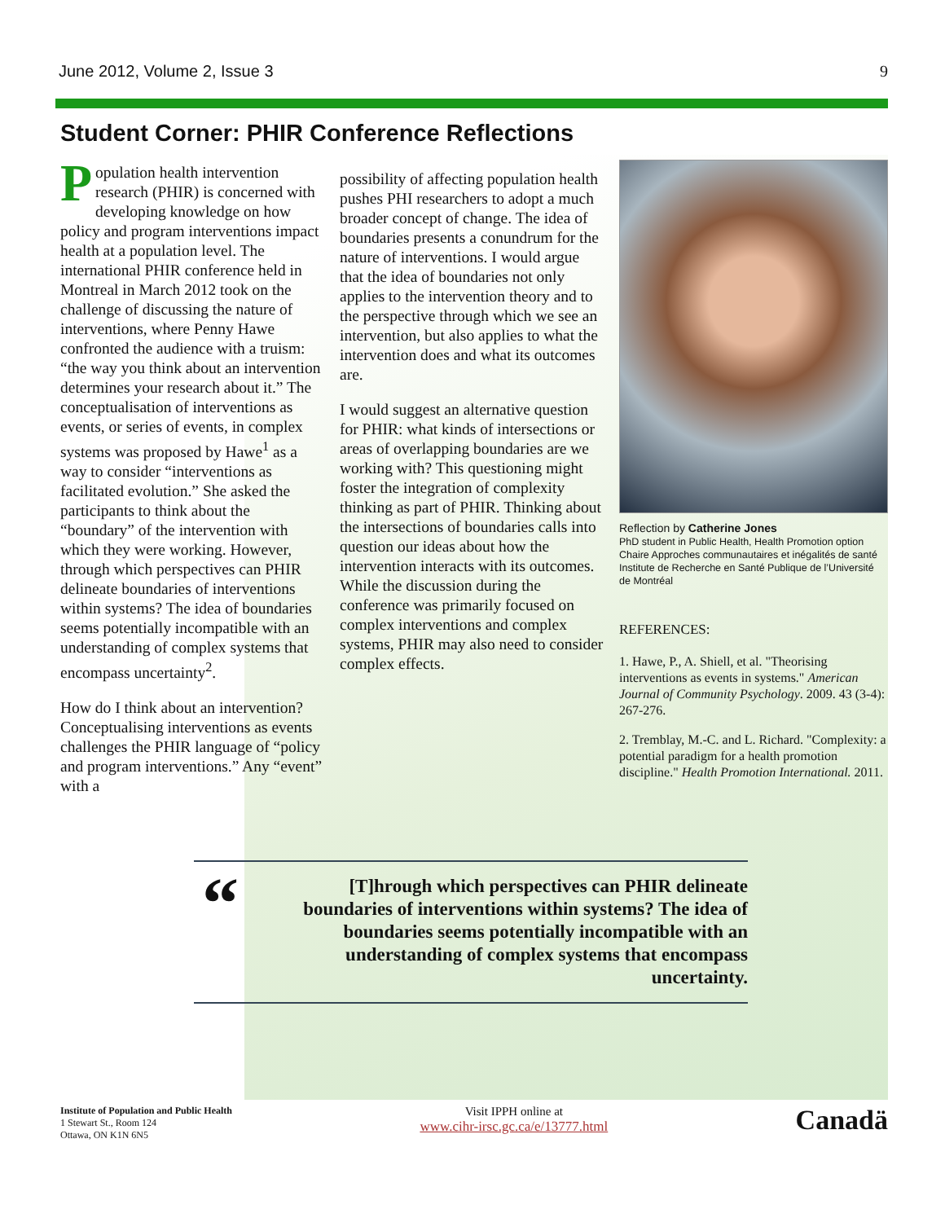June 2012, Volume 2, Issue 3 9
Student Corner: PHIR Conference Reflections
Population health intervention research (PHIR) is concerned with developing knowledge on how policy and program interventions impact health at a population level. The international PHIR conference held in Montreal in March 2012 took on the challenge of discussing the nature of interventions, where Penny Hawe confronted the audience with a truism: “the way you think about an intervention determines your research about it.” The conceptualisation of interventions as events, or series of events, in complex systems was proposed by Hawe<sup>1</sup> as a way to consider “interventions as facilitated evolution.” She asked the participants to think about the “boundary” of the intervention with which they were working. However, through which perspectives can PHIR delineate boundaries of interventions within systems? The idea of boundaries seems potentially incompatible with an understanding of complex systems that encompass uncertainty<sup>2</sup>.
How do I think about an intervention? Conceptualising interventions as events challenges the PHIR language of “policy and program interventions.” Any “event” with a
possibility of affecting population health pushes PHI researchers to adopt a much broader concept of change. The idea of boundaries presents a conundrum for the nature of interventions. I would argue that the idea of boundaries not only applies to the intervention theory and to the perspective through which we see an intervention, but also applies to what the intervention does and what its outcomes are.
I would suggest an alternative question for PHIR: what kinds of intersections or areas of overlapping boundaries are we working with? This questioning might foster the integration of complexity thinking as part of PHIR. Thinking about the intersections of boundaries calls into question our ideas about how the intervention interacts with its outcomes. While the discussion during the conference was primarily focused on complex interventions and complex systems, PHIR may also need to consider complex effects.
Reflection by Catherine Jones
PhD student in Public Health, Health Promotion option
Chaire Approches communautaires et inégalités de santé
Institute de Recherche en Santé Publique de l’Université de Montréal
REFERENCES:
1. Hawe, P., A. Shiell, et al. "Theorising interventions as events in systems." American Journal of Community Psychology. 2009. 43 (3-4): 267-276.
2. Tremblay, M.-C. and L. Richard. "Complexity: a potential paradigm for a health promotion discipline." Health Promotion International. 2011.
“
[T]hrough which perspectives can PHIR delineate boundaries of interventions within systems? The idea of boundaries seems potentially incompatible with an understanding of complex systems that encompass uncertainty.
Institute of Population and Public Health
1 Stewart St., Room 124
Ottawa, ON K1N 6N5
Visit IPPH online at
www.cihr-irsc.gc.ca/e/13777.html
Canadä